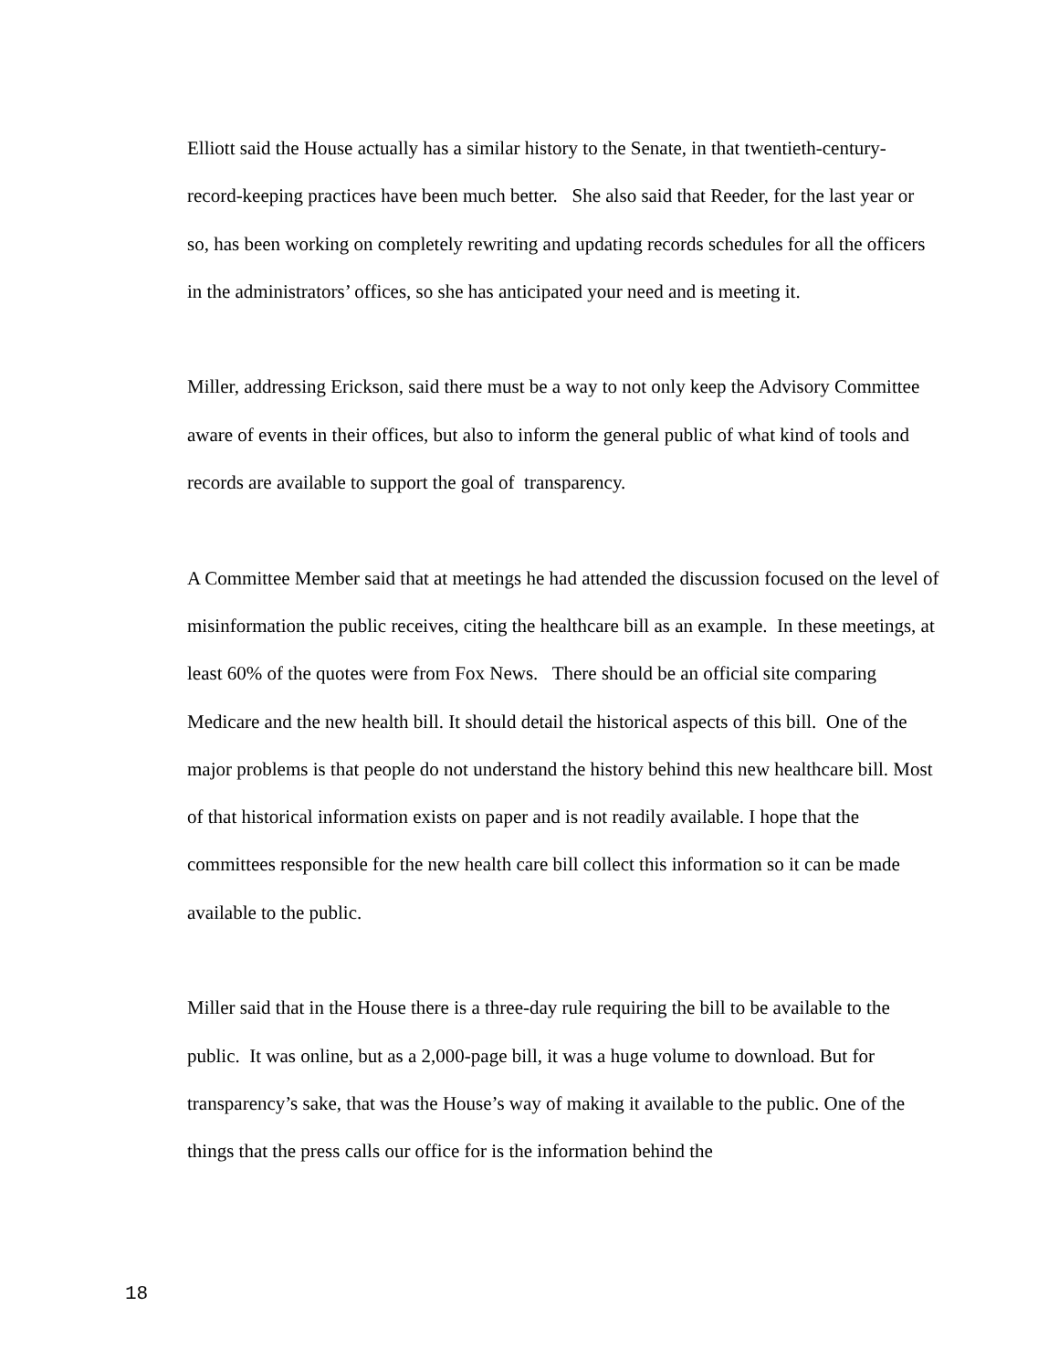Elliott said the House actually has a similar history to the Senate, in that twentieth-century-record-keeping practices have been much better. She also said that Reeder, for the last year or so, has been working on completely rewriting and updating records schedules for all the officers in the administrators’ offices, so she has anticipated your need and is meeting it.
Miller, addressing Erickson, said there must be a way to not only keep the Advisory Committee aware of events in their offices, but also to inform the general public of what kind of tools and records are available to support the goal of transparency.
A Committee Member said that at meetings he had attended the discussion focused on the level of misinformation the public receives, citing the healthcare bill as an example. In these meetings, at least 60% of the quotes were from Fox News. There should be an official site comparing Medicare and the new health bill. It should detail the historical aspects of this bill. One of the major problems is that people do not understand the history behind this new healthcare bill. Most of that historical information exists on paper and is not readily available. I hope that the committees responsible for the new health care bill collect this information so it can be made available to the public.
Miller said that in the House there is a three-day rule requiring the bill to be available to the public. It was online, but as a 2,000-page bill, it was a huge volume to download. But for transparency’s sake, that was the House’s way of making it available to the public. One of the things that the press calls our office for is the information behind the
18